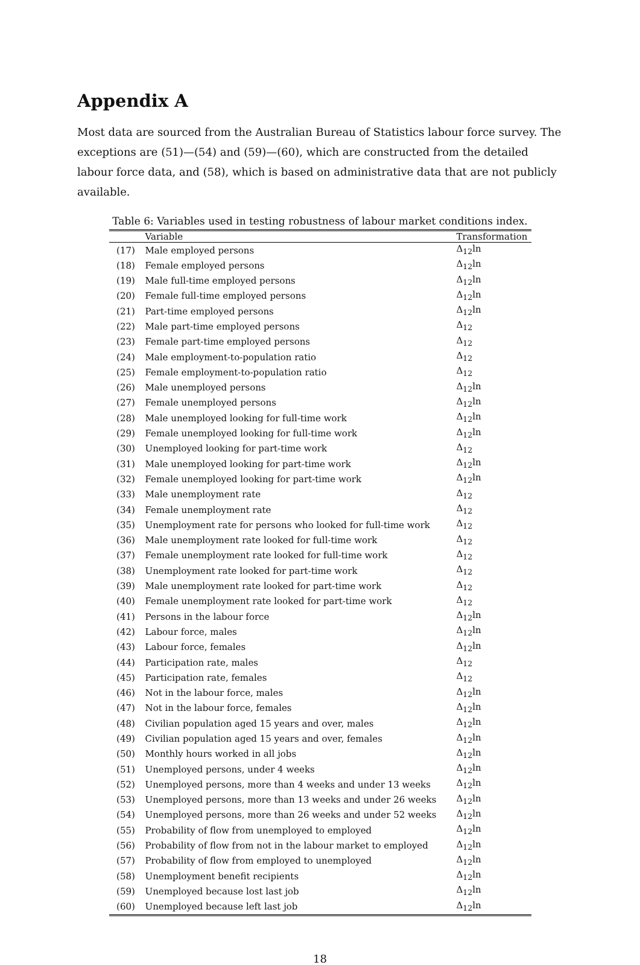Appendix A
Most data are sourced from the Australian Bureau of Statistics labour force survey. The exceptions are (51)—(54) and (59)—(60), which are constructed from the detailed labour force data, and (58), which is based on administrative data that are not publicly available.
Table 6: Variables used in testing robustness of labour market conditions index.
| | Variable | Transformation |
| --- | --- | --- |
| (17) | Male employed persons | Δ<sub>12</sub>ln |
| (18) | Female employed persons | Δ<sub>12</sub>ln |
| (19) | Male full-time employed persons | Δ<sub>12</sub>ln |
| (20) | Female full-time employed persons | Δ<sub>12</sub>ln |
| (21) | Part-time employed persons | Δ<sub>12</sub>ln |
| (22) | Male part-time employed persons | Δ<sub>12</sub> |
| (23) | Female part-time employed persons | Δ<sub>12</sub> |
| (24) | Male employment-to-population ratio | Δ<sub>12</sub> |
| (25) | Female employment-to-population ratio | Δ<sub>12</sub> |
| (26) | Male unemployed persons | Δ<sub>12</sub>ln |
| (27) | Female unemployed persons | Δ<sub>12</sub>ln |
| (28) | Male unemployed looking for full-time work | Δ<sub>12</sub>ln |
| (29) | Female unemployed looking for full-time work | Δ<sub>12</sub>ln |
| (30) | Unemployed looking for part-time work | Δ<sub>12</sub> |
| (31) | Male unemployed looking for part-time work | Δ<sub>12</sub>ln |
| (32) | Female unemployed looking for part-time work | Δ<sub>12</sub>ln |
| (33) | Male unemployment rate | Δ<sub>12</sub> |
| (34) | Female unemployment rate | Δ<sub>12</sub> |
| (35) | Unemployment rate for persons who looked for full-time work | Δ<sub>12</sub> |
| (36) | Male unemployment rate looked for full-time work | Δ<sub>12</sub> |
| (37) | Female unemployment rate looked for full-time work | Δ<sub>12</sub> |
| (38) | Unemployment rate looked for part-time work | Δ<sub>12</sub> |
| (39) | Male unemployment rate looked for part-time work | Δ<sub>12</sub> |
| (40) | Female unemployment rate looked for part-time work | Δ<sub>12</sub> |
| (41) | Persons in the labour force | Δ<sub>12</sub>ln |
| (42) | Labour force, males | Δ<sub>12</sub>ln |
| (43) | Labour force, females | Δ<sub>12</sub>ln |
| (44) | Participation rate, males | Δ<sub>12</sub> |
| (45) | Participation rate, females | Δ<sub>12</sub> |
| (46) | Not in the labour force, males | Δ<sub>12</sub>ln |
| (47) | Not in the labour force, females | Δ<sub>12</sub>ln |
| (48) | Civilian population aged 15 years and over, males | Δ<sub>12</sub>ln |
| (49) | Civilian population aged 15 years and over, females | Δ<sub>12</sub>ln |
| (50) | Monthly hours worked in all jobs | Δ<sub>12</sub>ln |
| (51) | Unemployed persons, under 4 weeks | Δ<sub>12</sub>ln |
| (52) | Unemployed persons, more than 4 weeks and under 13 weeks | Δ<sub>12</sub>ln |
| (53) | Unemployed persons, more than 13 weeks and under 26 weeks | Δ<sub>12</sub>ln |
| (54) | Unemployed persons, more than 26 weeks and under 52 weeks | Δ<sub>12</sub>ln |
| (55) | Probability of flow from unemployed to employed | Δ<sub>12</sub>ln |
| (56) | Probability of flow from not in the labour market to employed | Δ<sub>12</sub>ln |
| (57) | Probability of flow from employed to unemployed | Δ<sub>12</sub>ln |
| (58) | Unemployment benefit recipients | Δ<sub>12</sub>ln |
| (59) | Unemployed because lost last job | Δ<sub>12</sub>ln |
| (60) | Unemployed because left last job | Δ<sub>12</sub>ln |
18